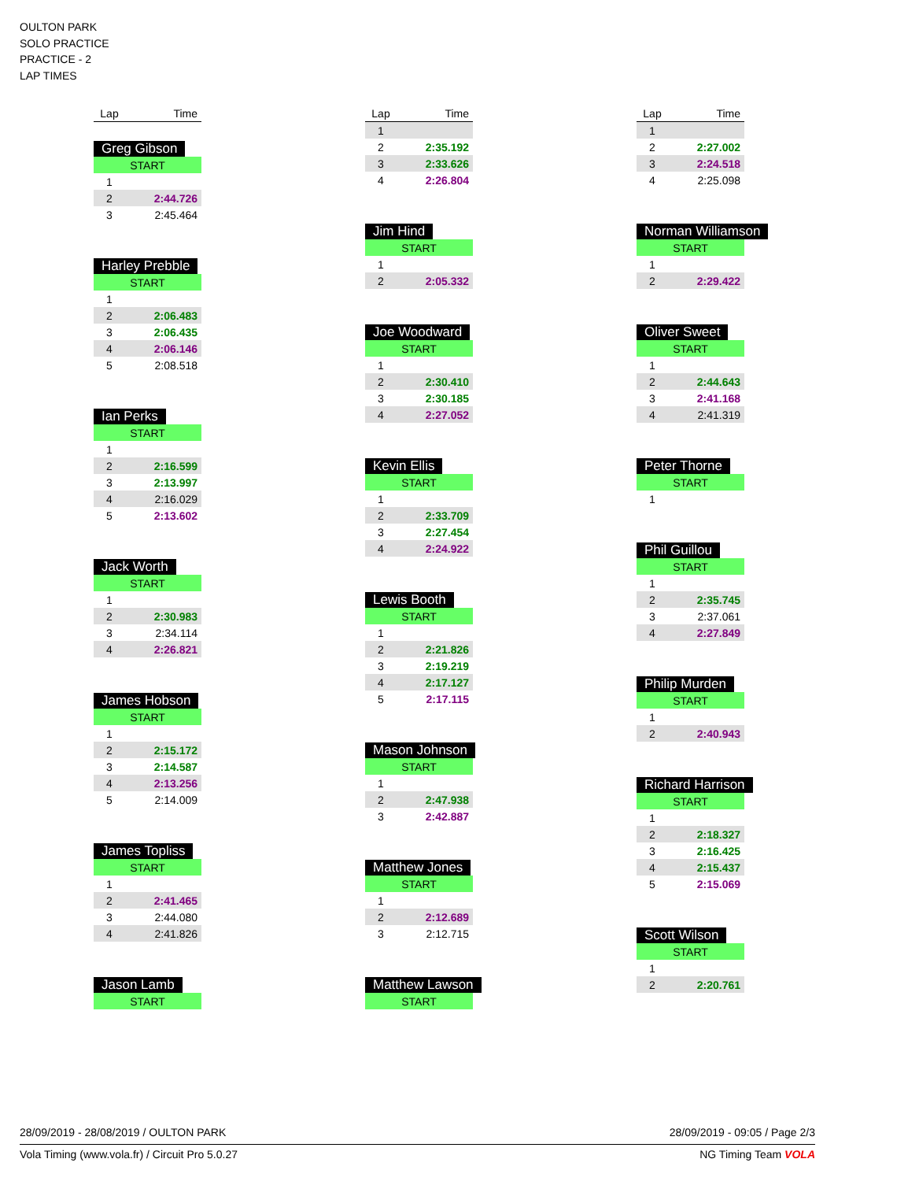OULTON PARK
SOLO PRACTICE
PRACTICE - 2
LAP TIMES
| Lap | Time |
| --- | --- |
Greg Gibson
| START | |
| 1 | |
| 2 | 2:44.726 |
| 3 | 2:45.464 |
Harley Prebble
| START | |
| 1 | |
| 2 | 2:06.483 |
| 3 | 2:06.435 |
| 4 | 2:06.146 |
| 5 | 2:08.518 |
Ian Perks
| START | |
| 1 | |
| 2 | 2:16.599 |
| 3 | 2:13.997 |
| 4 | 2:16.029 |
| 5 | 2:13.602 |
Jack Worth
| START | |
| 1 | |
| 2 | 2:30.983 |
| 3 | 2:34.114 |
| 4 | 2:26.821 |
James Hobson
| START | |
| 1 | |
| 2 | 2:15.172 |
| 3 | 2:14.587 |
| 4 | 2:13.256 |
| 5 | 2:14.009 |
James Topliss
| START | |
| 1 | |
| 2 | 2:41.465 |
| 3 | 2:44.080 |
| 4 | 2:41.826 |
Jason Lamb
| START |
| Lap | Time |
| --- | --- |
| 1 | |
| 2 | 2:35.192 |
| 3 | 2:33.626 |
| 4 | 2:26.804 |
Jim Hind
| START | |
| 1 | |
| 2 | 2:05.332 |
Joe Woodward
| START | |
| 1 | |
| 2 | 2:30.410 |
| 3 | 2:30.185 |
| 4 | 2:27.052 |
Kevin Ellis
| START | |
| 1 | |
| 2 | 2:33.709 |
| 3 | 2:27.454 |
| 4 | 2:24.922 |
Lewis Booth
| START | |
| 1 | |
| 2 | 2:21.826 |
| 3 | 2:19.219 |
| 4 | 2:17.127 |
| 5 | 2:17.115 |
Mason Johnson
| START | |
| 1 | |
| 2 | 2:47.938 |
| 3 | 2:42.887 |
Matthew Jones
| START | |
| 1 | |
| 2 | 2:12.689 |
| 3 | 2:12.715 |
Matthew Lawson
| START |
| Lap | Time |
| --- | --- |
| 1 | |
| 2 | 2:27.002 |
| 3 | 2:24.518 |
| 4 | 2:25.098 |
Norman Williamson
| START | |
| 1 | |
| 2 | 2:29.422 |
Oliver Sweet
| START | |
| 1 | |
| 2 | 2:44.643 |
| 3 | 2:41.168 |
| 4 | 2:41.319 |
Peter Thorne
| START | |
| 1 | |
Phil Guillou
| START | |
| 1 | |
| 2 | 2:35.745 |
| 3 | 2:37.061 |
| 4 | 2:27.849 |
Philip Murden
| START | |
| 1 | |
| 2 | 2:40.943 |
Richard Harrison
| START | |
| 1 | |
| 2 | 2:18.327 |
| 3 | 2:16.425 |
| 4 | 2:15.437 |
| 5 | 2:15.069 |
Scott Wilson
| START | |
| 1 | |
| 2 | 2:20.761 |
28/09/2019 - 28/08/2019 / OULTON PARK 28/09/2019 - 09:05 / Page 2/3
Vola Timing (www.vola.fr) / Circuit Pro 5.0.27 NG Timing Team VOLA